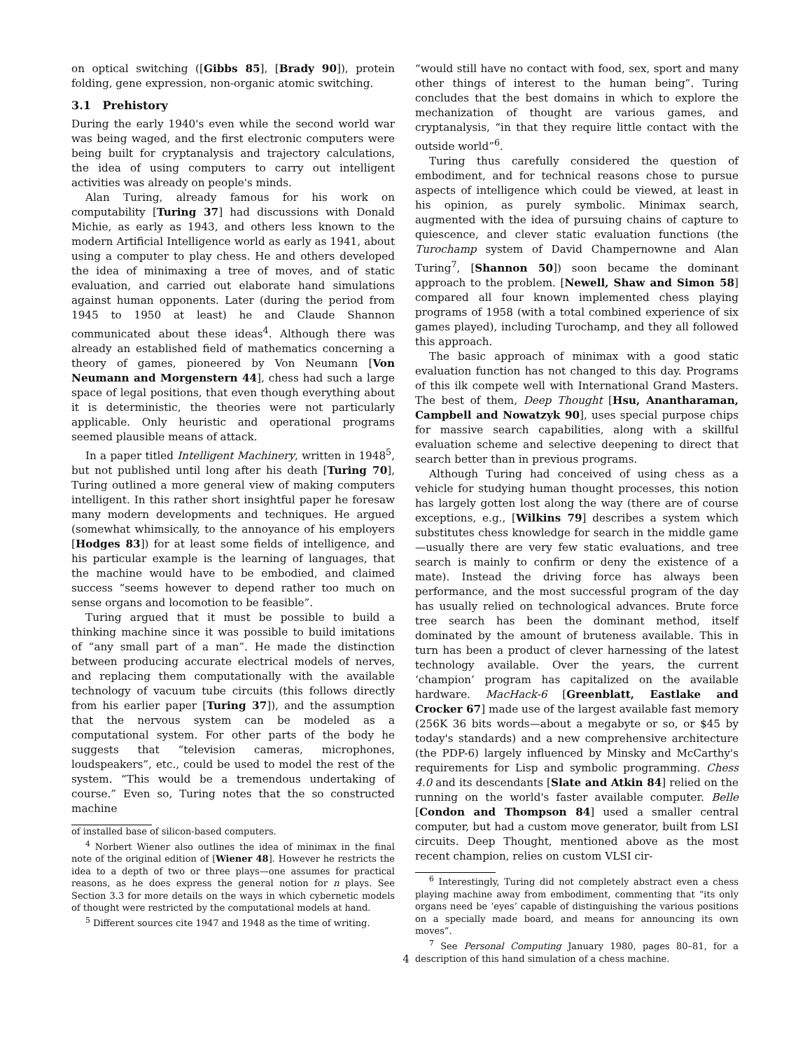on optical switching ([Gibbs 85], [Brady 90]), protein folding, gene expression, non-organic atomic switching.
3.1 Prehistory
During the early 1940's even while the second world war was being waged, and the first electronic computers were being built for cryptanalysis and trajectory calculations, the idea of using computers to carry out intelligent activities was already on people's minds.
Alan Turing, already famous for his work on computability [Turing 37] had discussions with Donald Michie, as early as 1943, and others less known to the modern Artificial Intelligence world as early as 1941, about using a computer to play chess. He and others developed the idea of minimaxing a tree of moves, and of static evaluation, and carried out elaborate hand simulations against human opponents. Later (during the period from 1945 to 1950 at least) he and Claude Shannon communicated about these ideas<sup>4</sup>. Although there was already an established field of mathematics concerning a theory of games, pioneered by Von Neumann [Von Neumann and Morgenstern 44], chess had such a large space of legal positions, that even though everything about it is deterministic, the theories were not particularly applicable. Only heuristic and operational programs seemed plausible means of attack.
In a paper titled Intelligent Machinery, written in 1948<sup>5</sup>, but not published until long after his death [Turing 70], Turing outlined a more general view of making computers intelligent. In this rather short insightful paper he foresaw many modern developments and techniques. He argued (somewhat whimsically, to the annoyance of his employers [Hodges 83]) for at least some fields of intelligence, and his particular example is the learning of languages, that the machine would have to be embodied, and claimed success “seems however to depend rather too much on sense organs and locomotion to be feasible”.
Turing argued that it must be possible to build a thinking machine since it was possible to build imitations of “any small part of a man”. He made the distinction between producing accurate electrical models of nerves, and replacing them computationally with the available technology of vacuum tube circuits (this follows directly from his earlier paper [Turing 37]), and the assumption that the nervous system can be modeled as a computational system. For other parts of the body he suggests that “television cameras, microphones, loudspeakers”, etc., could be used to model the rest of the system. “This would be a tremendous undertaking of course.” Even so, Turing notes that the so constructed machine
of installed base of silicon-based computers.
<sup>4</sup> Norbert Wiener also outlines the idea of minimax in the final note of the original edition of [Wiener 48]. However he restricts the idea to a depth of two or three plays—one assumes for practical reasons, as he does express the general notion for n plays. See Section 3.3 for more details on the ways in which cybernetic models of thought were restricted by the computational models at hand.
<sup>5</sup> Different sources cite 1947 and 1948 as the time of writing.
“would still have no contact with food, sex, sport and many other things of interest to the human being”. Turing concludes that the best domains in which to explore the mechanization of thought are various games, and cryptanalysis, “in that they require little contact with the outside world”<sup>6</sup>.
Turing thus carefully considered the question of embodiment, and for technical reasons chose to pursue aspects of intelligence which could be viewed, at least in his opinion, as purely symbolic. Minimax search, augmented with the idea of pursuing chains of capture to quiescence, and clever static evaluation functions (the Turochamp system of David Champernowne and Alan Turing<sup>7</sup>, [Shannon 50]) soon became the dominant approach to the problem. [Newell, Shaw and Simon 58] compared all four known implemented chess playing programs of 1958 (with a total combined experience of six games played), including Turochamp, and they all followed this approach.
The basic approach of minimax with a good static evaluation function has not changed to this day. Programs of this ilk compete well with International Grand Masters. The best of them, Deep Thought [Hsu, Anantharaman, Campbell and Nowatzyk 90], uses special purpose chips for massive search capabilities, along with a skillful evaluation scheme and selective deepening to direct that search better than in previous programs.
Although Turing had conceived of using chess as a vehicle for studying human thought processes, this notion has largely gotten lost along the way (there are of course exceptions, e.g., [Wilkins 79] describes a system which substitutes chess knowledge for search in the middle game—usually there are very few static evaluations, and tree search is mainly to confirm or deny the existence of a mate). Instead the driving force has always been performance, and the most successful program of the day has usually relied on technological advances. Brute force tree search has been the dominant method, itself dominated by the amount of bruteness available. This in turn has been a product of clever harnessing of the latest technology available. Over the years, the current ‘champion’ program has capitalized on the available hardware. MacHack-6 [Greenblatt, Eastlake and Crocker 67] made use of the largest available fast memory (256K 36 bits words—about a megabyte or so, or $45 by today's standards) and a new comprehensive architecture (the PDP-6) largely influenced by Minsky and McCarthy's requirements for Lisp and symbolic programming. Chess 4.0 and its descendants [Slate and Atkin 84] relied on the running on the world's faster available computer. Belle [Condon and Thompson 84] used a smaller central computer, but had a custom move generator, built from LSI circuits. Deep Thought, mentioned above as the most recent champion, relies on custom VLSI cir-
<sup>6</sup> Interestingly, Turing did not completely abstract even a chess playing machine away from embodiment, commenting that “its only organs need be ‘eyes’ capable of distinguishing the various positions on a specially made board, and means for announcing its own moves”.
<sup>7</sup> See Personal Computing January 1980, pages 80–81, for a description of this hand simulation of a chess machine.
4